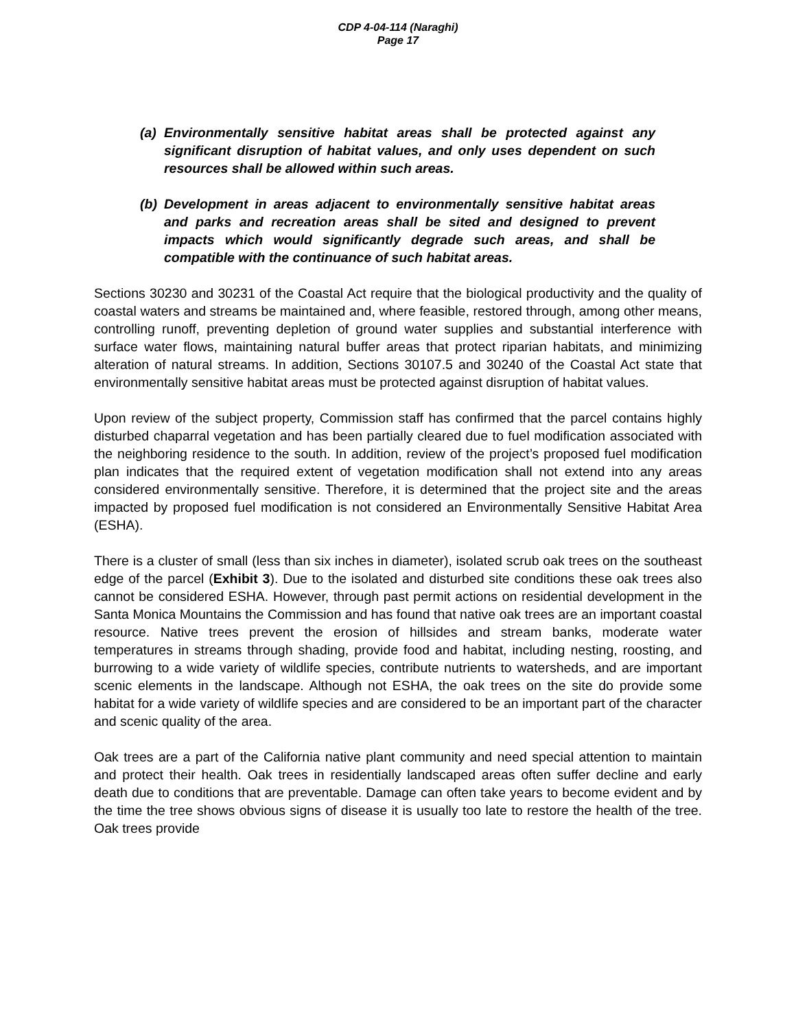CDP 4-04-114 (Naraghi)
Page 17
(a) Environmentally sensitive habitat areas shall be protected against any significant disruption of habitat values, and only uses dependent on such resources shall be allowed within such areas.
(b) Development in areas adjacent to environmentally sensitive habitat areas and parks and recreation areas shall be sited and designed to prevent impacts which would significantly degrade such areas, and shall be compatible with the continuance of such habitat areas.
Sections 30230 and 30231 of the Coastal Act require that the biological productivity and the quality of coastal waters and streams be maintained and, where feasible, restored through, among other means, controlling runoff, preventing depletion of ground water supplies and substantial interference with surface water flows, maintaining natural buffer areas that protect riparian habitats, and minimizing alteration of natural streams. In addition, Sections 30107.5 and 30240 of the Coastal Act state that environmentally sensitive habitat areas must be protected against disruption of habitat values.
Upon review of the subject property, Commission staff has confirmed that the parcel contains highly disturbed chaparral vegetation and has been partially cleared due to fuel modification associated with the neighboring residence to the south. In addition, review of the project’s proposed fuel modification plan indicates that the required extent of vegetation modification shall not extend into any areas considered environmentally sensitive. Therefore, it is determined that the project site and the areas impacted by proposed fuel modification is not considered an Environmentally Sensitive Habitat Area (ESHA).
There is a cluster of small (less than six inches in diameter), isolated scrub oak trees on the southeast edge of the parcel (Exhibit 3). Due to the isolated and disturbed site conditions these oak trees also cannot be considered ESHA. However, through past permit actions on residential development in the Santa Monica Mountains the Commission and has found that native oak trees are an important coastal resource. Native trees prevent the erosion of hillsides and stream banks, moderate water temperatures in streams through shading, provide food and habitat, including nesting, roosting, and burrowing to a wide variety of wildlife species, contribute nutrients to watersheds, and are important scenic elements in the landscape. Although not ESHA, the oak trees on the site do provide some habitat for a wide variety of wildlife species and are considered to be an important part of the character and scenic quality of the area.
Oak trees are a part of the California native plant community and need special attention to maintain and protect their health. Oak trees in residentially landscaped areas often suffer decline and early death due to conditions that are preventable. Damage can often take years to become evident and by the time the tree shows obvious signs of disease it is usually too late to restore the health of the tree. Oak trees provide